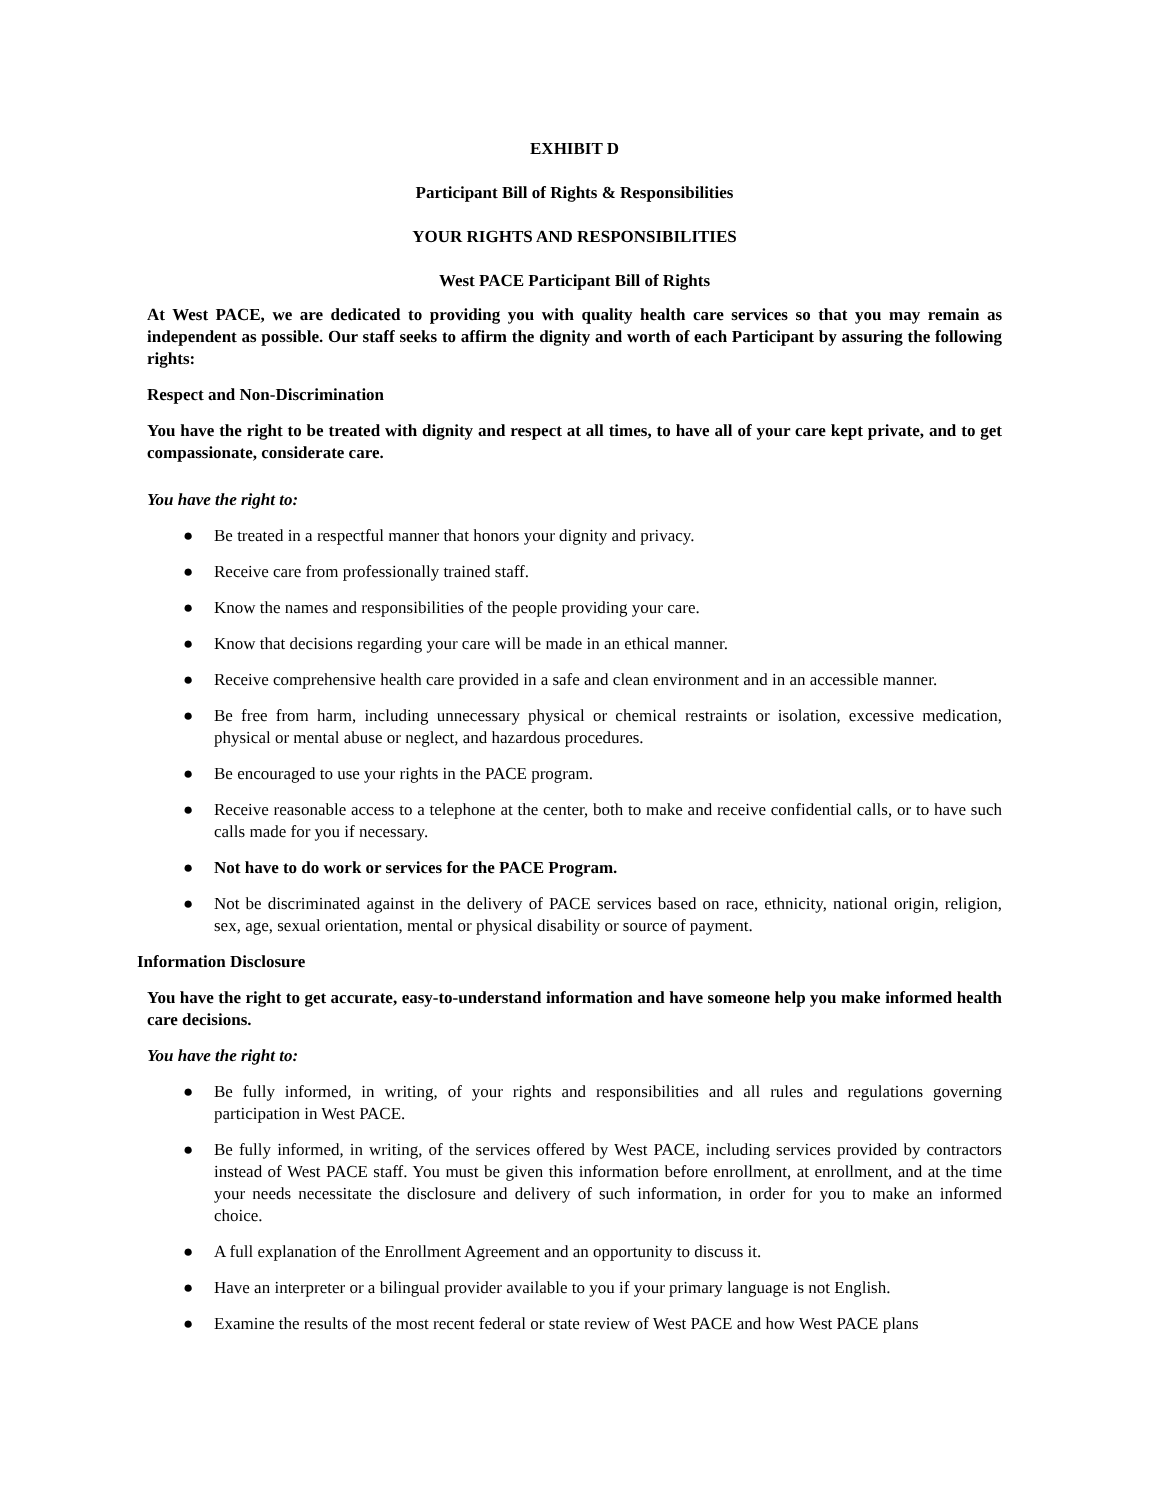EXHIBIT D
Participant Bill of Rights & Responsibilities
YOUR RIGHTS AND RESPONSIBILITIES
West PACE Participant Bill of Rights
At West PACE, we are dedicated to providing you with quality health care services so that you may remain as independent as possible. Our staff seeks to affirm the dignity and worth of each Participant by assuring the following rights:
Respect and Non-Discrimination
You have the right to be treated with dignity and respect at all times, to have all of your care kept private, and to get compassionate, considerate care.
You have the right to:
● Be treated in a respectful manner that honors your dignity and privacy.
● Receive care from professionally trained staff.
● Know the names and responsibilities of the people providing your care.
● Know that decisions regarding your care will be made in an ethical manner.
● Receive comprehensive health care provided in a safe and clean environment and in an accessible manner.
● Be free from harm, including unnecessary physical or chemical restraints or isolation, excessive medication, physical or mental abuse or neglect, and hazardous procedures.
● Be encouraged to use your rights in the PACE program.
● Receive reasonable access to a telephone at the center, both to make and receive confidential calls, or to have such calls made for you if necessary.
● Not have to do work or services for the PACE Program.
● Not be discriminated against in the delivery of PACE services based on race, ethnicity, national origin, religion, sex, age, sexual orientation, mental or physical disability or source of payment.
Information Disclosure
You have the right to get accurate, easy-to-understand information and have someone help you make informed health care decisions.
You have the right to:
● Be fully informed, in writing, of your rights and responsibilities and all rules and regulations governing participation in West PACE.
● Be fully informed, in writing, of the services offered by West PACE, including services provided by contractors instead of West PACE staff. You must be given this information before enrollment, at enrollment, and at the time your needs necessitate the disclosure and delivery of such information, in order for you to make an informed choice.
● A full explanation of the Enrollment Agreement and an opportunity to discuss it.
● Have an interpreter or a bilingual provider available to you if your primary language is not English.
● Examine the results of the most recent federal or state review of West PACE and how West PACE plans